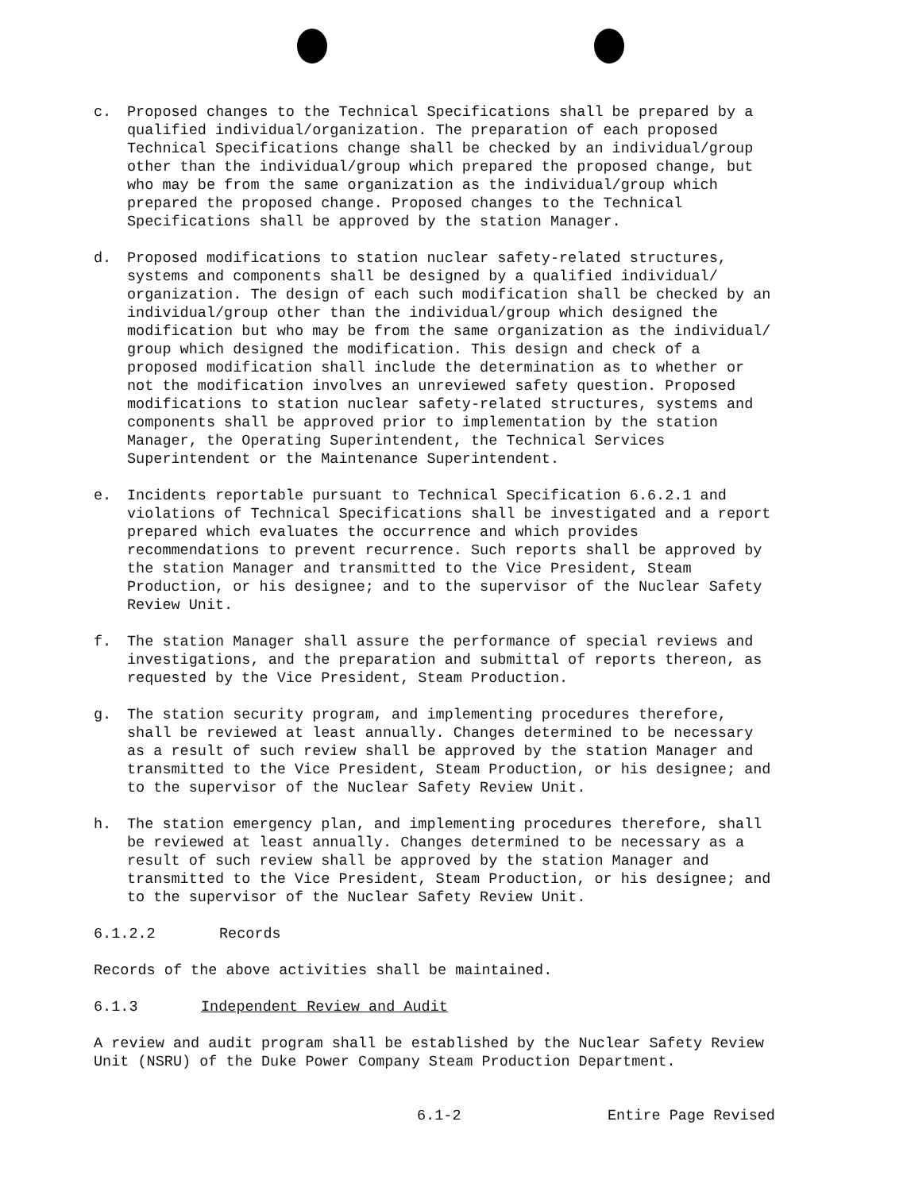c. Proposed changes to the Technical Specifications shall be prepared by a qualified individual/organization. The preparation of each proposed Technical Specifications change shall be checked by an individual/group other than the individual/group which prepared the proposed change, but who may be from the same organization as the individual/group which prepared the proposed change. Proposed changes to the Technical Specifications shall be approved by the station Manager.
d. Proposed modifications to station nuclear safety-related structures, systems and components shall be designed by a qualified individual/ organization. The design of each such modification shall be checked by an individual/group other than the individual/group which designed the modification but who may be from the same organization as the individual/ group which designed the modification. This design and check of a proposed modification shall include the determination as to whether or not the modification involves an unreviewed safety question. Proposed modifications to station nuclear safety-related structures, systems and components shall be approved prior to implementation by the station Manager, the Operating Superintendent, the Technical Services Superintendent or the Maintenance Superintendent.
e. Incidents reportable pursuant to Technical Specification 6.6.2.1 and violations of Technical Specifications shall be investigated and a report prepared which evaluates the occurrence and which provides recommendations to prevent recurrence. Such reports shall be approved by the station Manager and transmitted to the Vice President, Steam Production, or his designee; and to the supervisor of the Nuclear Safety Review Unit.
f. The station Manager shall assure the performance of special reviews and investigations, and the preparation and submittal of reports thereon, as requested by the Vice President, Steam Production.
g. The station security program, and implementing procedures therefore, shall be reviewed at least annually. Changes determined to be necessary as a result of such review shall be approved by the station Manager and transmitted to the Vice President, Steam Production, or his designee; and to the supervisor of the Nuclear Safety Review Unit.
h. The station emergency plan, and implementing procedures therefore, shall be reviewed at least annually. Changes determined to be necessary as a result of such review shall be approved by the station Manager and transmitted to the Vice President, Steam Production, or his designee; and to the supervisor of the Nuclear Safety Review Unit.
6.1.2.2 Records
Records of the above activities shall be maintained.
6.1.3 Independent Review and Audit
A review and audit program shall be established by the Nuclear Safety Review Unit (NSRU) of the Duke Power Company Steam Production Department.
6.1-2 Entire Page Revised